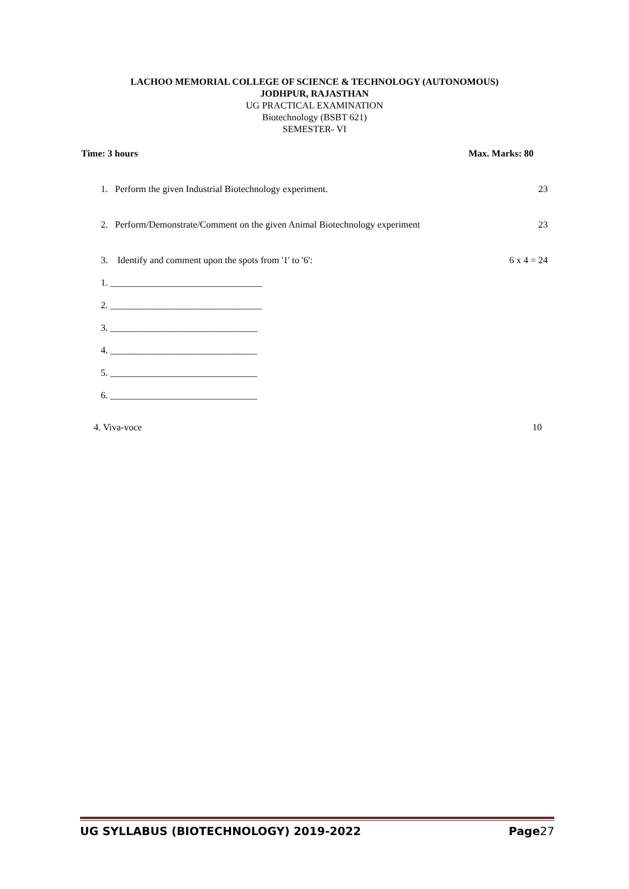LACHOO MEMORIAL COLLEGE OF SCIENCE & TECHNOLOGY (AUTONOMOUS)
JODHPUR, RAJASTHAN
UG PRACTICAL EXAMINATION
Biotechnology (BSBT 621)
SEMESTER- VI
Time: 3 hours Max. Marks: 80
1. Perform the given Industrial Biotechnology experiment. 23
2. Perform/Demonstrate/Comment on the given Animal Biotechnology experiment 23
3. Identify and comment upon the spots from '1' to '6': 6 x 4 = 24
1. ________________________________
2. ________________________________
3. _______________________________
4. _______________________________
5. _______________________________
6. _______________________________
4. Viva-voce 10
UG SYLLABUS (BIOTECHNOLOGY) 2019-2022 Page27